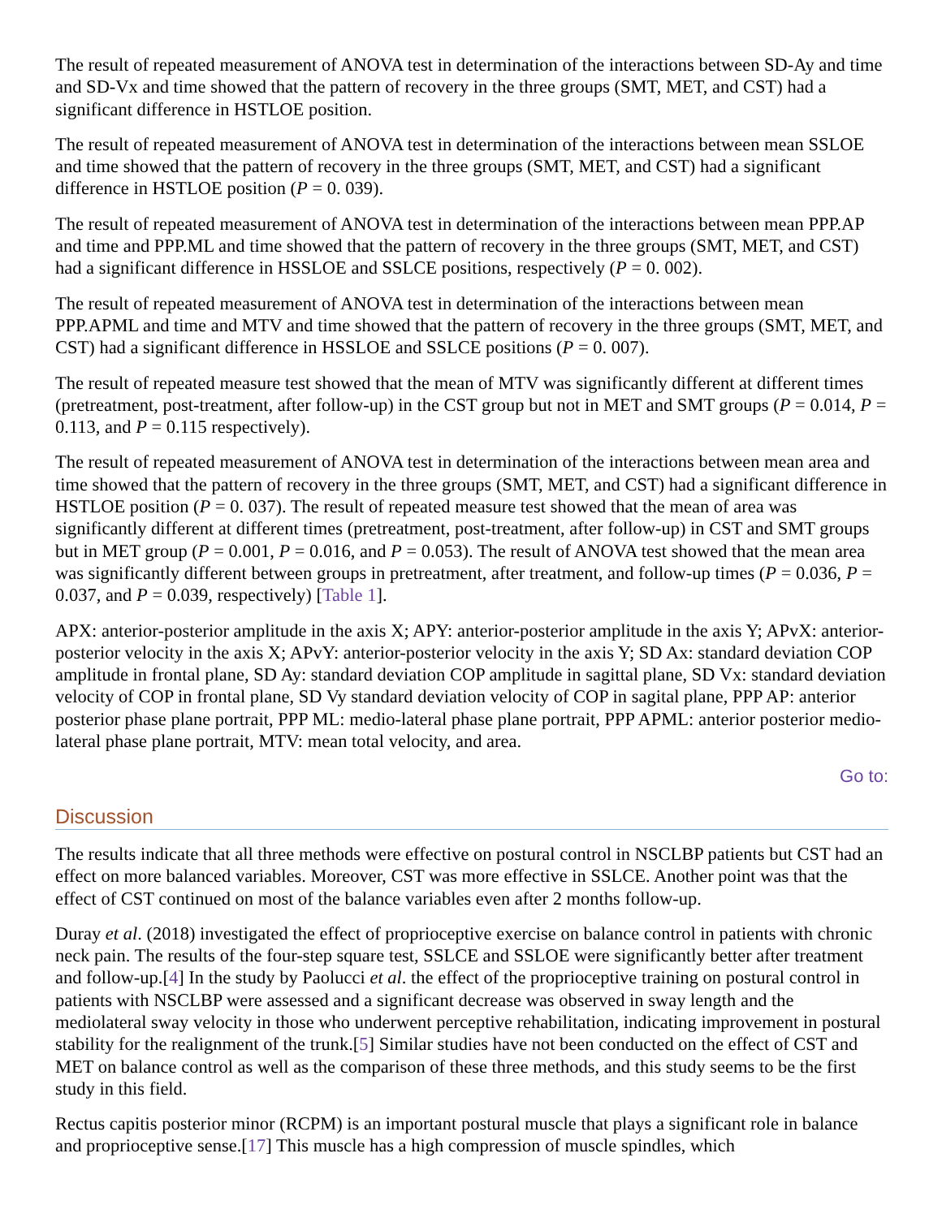The result of repeated measurement of ANOVA test in determination of the interactions between SD-Ay and time and SD-Vx and time showed that the pattern of recovery in the three groups (SMT, MET, and CST) had a significant difference in HSTLOE position.
The result of repeated measurement of ANOVA test in determination of the interactions between mean SSLOE and time showed that the pattern of recovery in the three groups (SMT, MET, and CST) had a significant difference in HSTLOE position (P = 0. 039).
The result of repeated measurement of ANOVA test in determination of the interactions between mean PPP.AP and time and PPP.ML and time showed that the pattern of recovery in the three groups (SMT, MET, and CST) had a significant difference in HSSLOE and SSLCE positions, respectively (P = 0. 002).
The result of repeated measurement of ANOVA test in determination of the interactions between mean PPP.APML and time and MTV and time showed that the pattern of recovery in the three groups (SMT, MET, and CST) had a significant difference in HSSLOE and SSLCE positions (P = 0. 007).
The result of repeated measure test showed that the mean of MTV was significantly different at different times (pretreatment, post-treatment, after follow-up) in the CST group but not in MET and SMT groups (P = 0.014, P = 0.113, and P = 0.115 respectively).
The result of repeated measurement of ANOVA test in determination of the interactions between mean area and time showed that the pattern of recovery in the three groups (SMT, MET, and CST) had a significant difference in HSTLOE position (P = 0. 037). The result of repeated measure test showed that the mean of area was significantly different at different times (pretreatment, post-treatment, after follow-up) in CST and SMT groups but in MET group (P = 0.001, P = 0.016, and P = 0.053). The result of ANOVA test showed that the mean area was significantly different between groups in pretreatment, after treatment, and follow-up times (P = 0.036, P = 0.037, and P = 0.039, respectively) [Table 1].
APX: anterior-posterior amplitude in the axis X; APY: anterior-posterior amplitude in the axis Y; APvX: anterior-posterior velocity in the axis X; APvY: anterior-posterior velocity in the axis Y; SD Ax: standard deviation COP amplitude in frontal plane, SD Ay: standard deviation COP amplitude in sagittal plane, SD Vx: standard deviation velocity of COP in frontal plane, SD Vy standard deviation velocity of COP in sagital plane, PPP AP: anterior posterior phase plane portrait, PPP ML: medio-lateral phase plane portrait, PPP APML: anterior posterior medio-lateral phase plane portrait, MTV: mean total velocity, and area.
Go to:
Discussion
The results indicate that all three methods were effective on postural control in NSCLBP patients but CST had an effect on more balanced variables. Moreover, CST was more effective in SSLCE. Another point was that the effect of CST continued on most of the balance variables even after 2 months follow-up.
Duray et al. (2018) investigated the effect of proprioceptive exercise on balance control in patients with chronic neck pain. The results of the four-step square test, SSLCE and SSLOE were significantly better after treatment and follow-up.[4] In the study by Paolucci et al. the effect of the proprioceptive training on postural control in patients with NSCLBP were assessed and a significant decrease was observed in sway length and the mediolateral sway velocity in those who underwent perceptive rehabilitation, indicating improvement in postural stability for the realignment of the trunk.[5] Similar studies have not been conducted on the effect of CST and MET on balance control as well as the comparison of these three methods, and this study seems to be the first study in this field.
Rectus capitis posterior minor (RCPM) is an important postural muscle that plays a significant role in balance and proprioceptive sense.[17] This muscle has a high compression of muscle spindles, which